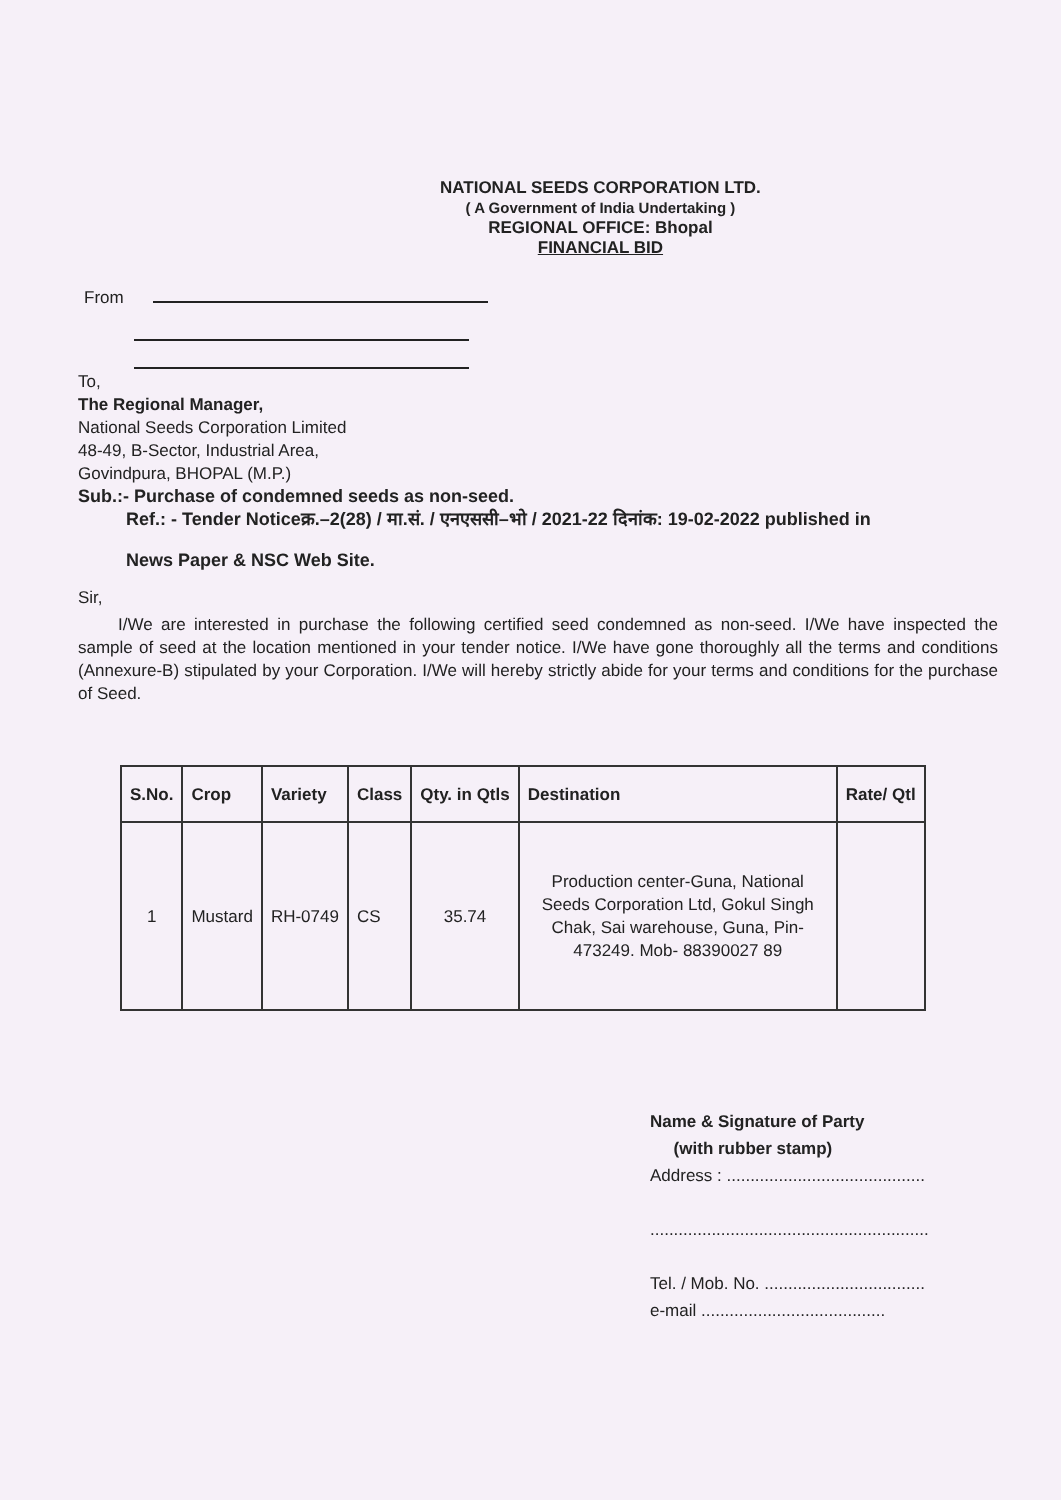NATIONAL SEEDS CORPORATION LTD.
( A Government of India Undertaking )
REGIONAL OFFICE: Bhopal
FINANCIAL BID
From
To,
The Regional Manager,
National Seeds Corporation Limited
48-49, B-Sector, Industrial Area,
Govindpura, BHOPAL (M.P.)
Sub.:- Purchase of condemned seeds as non-seed.
Ref.: - Tender Noticeक्र.–2(28) / मा.सं. / एनएससी–भो / 2021-22 दिनांक: 19-02-2022 published in
News Paper & NSC Web Site.
Sir,
I/We are interested in purchase the following certified seed condemned as non-seed. I/We have inspected the sample of seed at the location mentioned in your tender notice. I/We have gone thoroughly all the terms and conditions (Annexure-B) stipulated by your Corporation. I/We will hereby strictly abide for your terms and conditions for the purchase of Seed.
| S.No. | Crop | Variety | Class | Qty. in Qtls | Destination | Rate/ Qtl |
| --- | --- | --- | --- | --- | --- | --- |
| 1 | Mustard | RH-0749 | CS | 35.74 | Production center-Guna, National Seeds Corporation Ltd, Gokul Singh Chak, Sai warehouse, Guna, Pin-473249. Mob- 88390027 89 | |
Name & Signature of Party
(with rubber stamp)
Address : ..........................................
...........................................................
Tel. / Mob. No. ..................................
e-mail .......................................